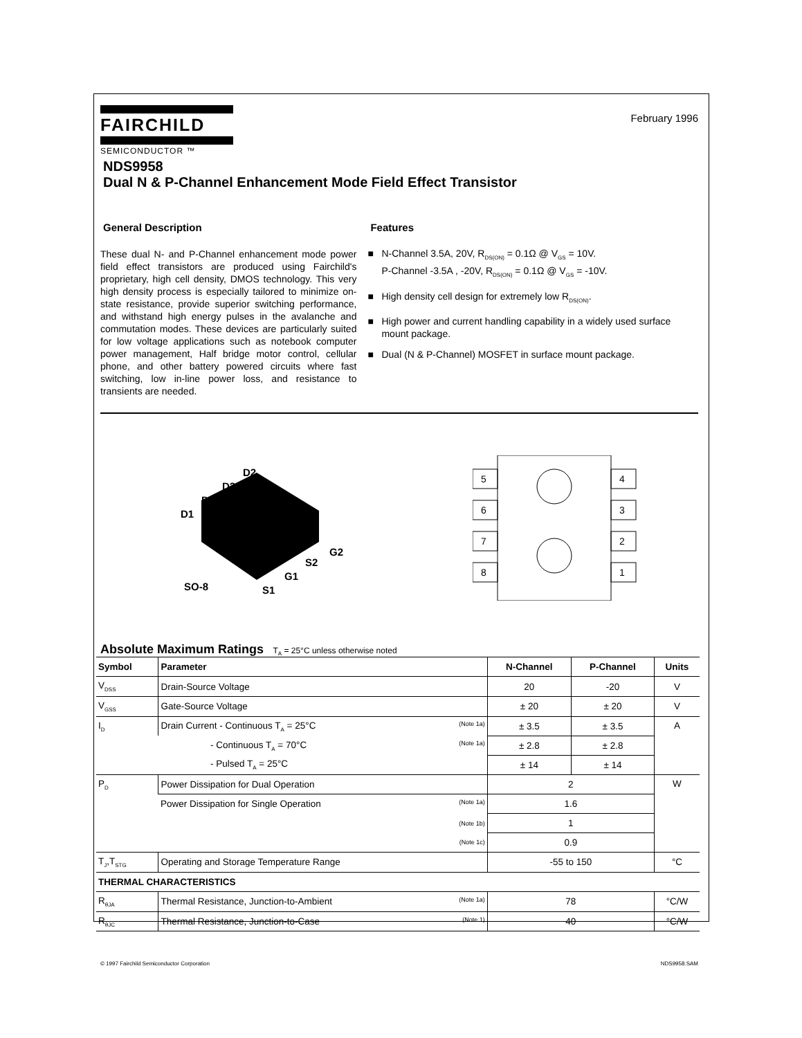FAIRCHILD
SEMICONDUCTOR ™
February 1996
NDS9958
Dual N & P-Channel Enhancement Mode Field Effect Transistor
General Description
These dual N- and P-Channel enhancement mode power field effect transistors are produced using Fairchild's proprietary, high cell density, DMOS technology. This very high density process is especially tailored to minimize on-state resistance, provide superior switching performance, and withstand high energy pulses in the avalanche and commutation modes. These devices are particularly suited for low voltage applications such as notebook computer power management, Half bridge motor control, cellular phone, and other battery powered circuits where fast switching, low in-line power loss, and resistance to transients are needed.
Features
■ N-Channel 3.5A, 20V, R<sub>DS(ON)</sub> = 0.1Ω @ V<sub>GS</sub> = 10V.
P-Channel -3.5A , -20V, R<sub>DS(ON)</sub> = 0.1Ω @ V<sub>GS</sub> = -10V.
■ High density cell design for extremely low R<sub>DS(ON)</sub>.
■ High power and current handling capability in a widely used surface mount package.
■ Dual (N & P-Channel) MOSFET in surface mount package.
D2
D2
D1
D1
G2
S2
G1
S1
SO-8
5
6
7
8
4
3
2
1
Absolute Maximum Ratings T<sub>A</sub> = 25°C unless otherwise noted
| Symbol | Parameter | N-Channel | P-Channel | Units |
| --- | --- | --- | --- | --- |
| V<sub>DSS</sub> | Drain-Source Voltage | 20 | -20 | V |
| V<sub>GSS</sub> | Gate-Source Voltage | ± 20 | ± 20 | V |
| I<sub>D</sub> | Drain Current - Continuous T<sub>A</sub> = 25°C (Note 1a) | ± 3.5 | ± 3.5 | A |
| | - Continuous T<sub>A</sub> = 70°C (Note 1a) | ± 2.8 | ± 2.8 | |
| | - Pulsed T<sub>A</sub> = 25°C | ± 14 | ± 14 | |
| P<sub>D</sub> | Power Dissipation for Dual Operation | 2 | | W |
| | Power Dissipation for Single Operation (Note 1a) | 1.6 | | |
| | (Note 1b) | 1 | | |
| | (Note 1c) | 0.9 | | |
| T<sub>J</sub>,T<sub>STG</sub> | Operating and Storage Temperature Range | -55 to 150 | | °C |
| THERMAL CHARACTERISTICS | | | | |
| R<sub>θJA</sub> | Thermal Resistance, Junction-to-Ambient (Note 1a) | 78 | | °C/W |
| R<sub>θJC</sub> | Thermal Resistance, Junction-to-Case (Note 1) | 40 | | °C/W |
© 1997 Fairchild Semiconductor Corporation NDS9958.SAM